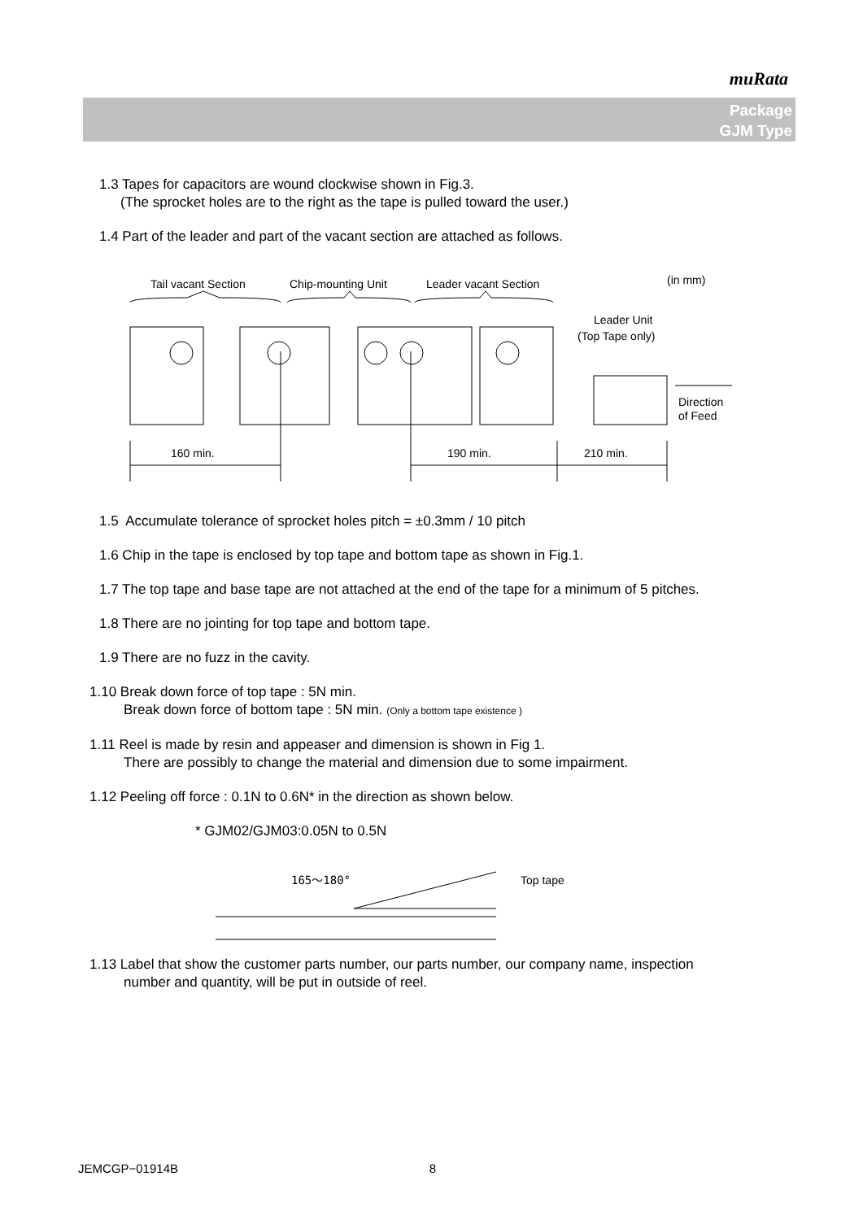muRata
Package
GJM Type
1.3 Tapes for capacitors are wound clockwise shown in Fig.3.
(The sprocket holes are to the right as the tape is pulled toward the user.)
1.4 Part of the leader and part of the vacant section are attached as follows.
Tail vacant Section
Chip-mounting Unit
Leader vacant Section
(in mm)
160 min.
190 min.
210 min.
Leader Unit
(Top Tape only)
Direction
of Feed
1.5 Accumulate tolerance of sprocket holes pitch = ±0.3mm / 10 pitch
1.6 Chip in the tape is enclosed by top tape and bottom tape as shown in Fig.1.
1.7 The top tape and base tape are not attached at the end of the tape for a minimum of 5 pitches.
1.8 There are no jointing for top tape and bottom tape.
1.9 There are no fuzz in the cavity.
1.10 Break down force of top tape : 5N min.
Break down force of bottom tape : 5N min. (Only a bottom tape existence )
1.11 Reel is made by resin and appeaser and dimension is shown in Fig 1.
There are possibly to change the material and dimension due to some impairment.
1.12 Peeling off force : 0.1N to 0.6N* in the direction as shown below.
* GJM02/GJM03:0.05N to 0.5N
165～180°
Top tape
1.13 Label that show the customer parts number, our parts number, our company name, inspection
number and quantity, will be put in outside of reel.
JEMCGP−01914B 8